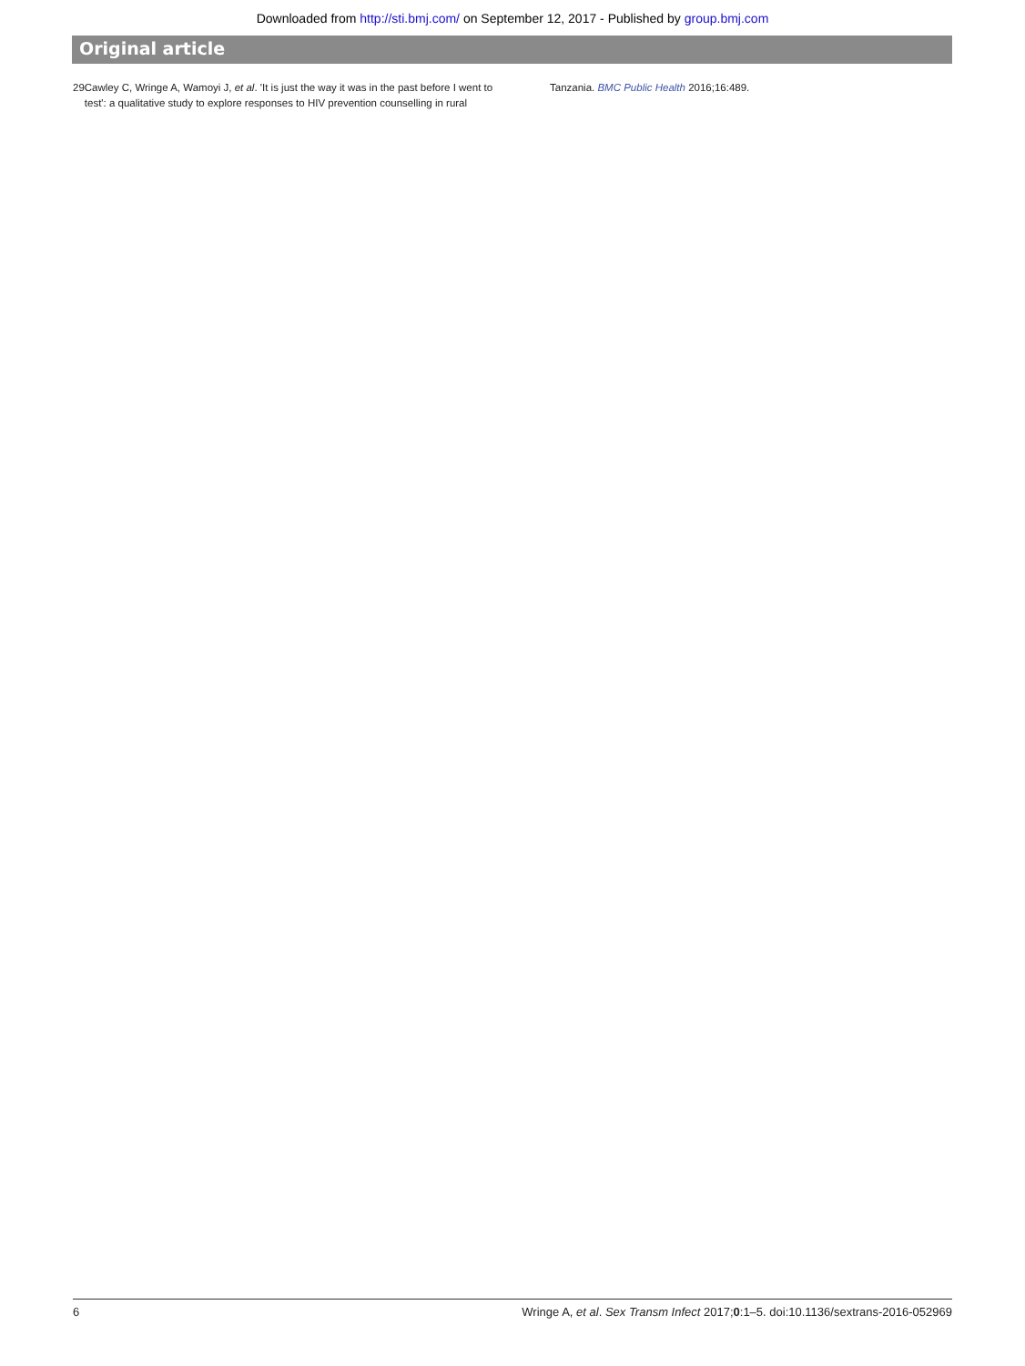Downloaded from http://sti.bmj.com/ on September 12, 2017 - Published by group.bmj.com
Original article
29 Cawley C, Wringe A, Wamoyi J, et al. 'It is just the way it was in the past before I went to test': a qualitative study to explore responses to HIV prevention counselling in rural
Tanzania. BMC Public Health 2016;16:489.
6 Wringe A, et al. Sex Transm Infect 2017;0:1–5. doi:10.1136/sextrans-2016-052969